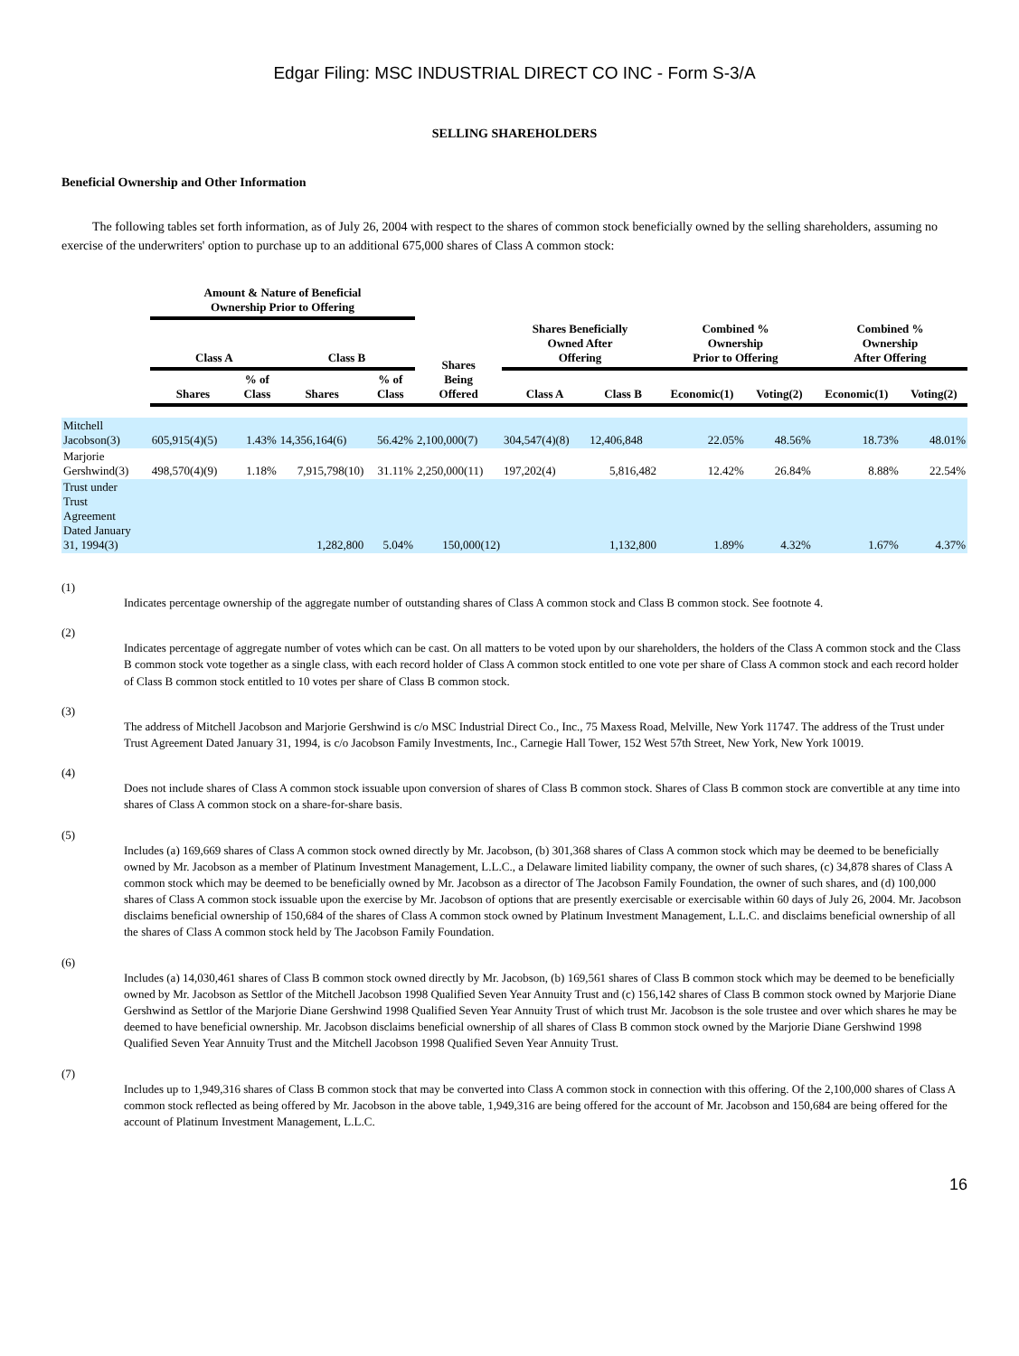Edgar Filing: MSC INDUSTRIAL DIRECT CO INC - Form S-3/A
SELLING SHAREHOLDERS
Beneficial Ownership and Other Information
The following tables set forth information, as of July 26, 2004 with respect to the shares of common stock beneficially owned by the selling shareholders, assuming no exercise of the underwriters' option to purchase up to an additional 675,000 shares of Class A common stock:
| | Amount & Nature of Beneficial Ownership Prior to Offering | | | | | | | | | | |
| --- | --- | --- | --- | --- | --- | --- | --- | --- | --- | --- | --- |
| | Class A | | Class B | | Shares Being Offered | Shares Beneficially Owned After Offering | | Combined % Ownership Prior to Offering | | Combined % Ownership After Offering | |
| | Shares | % of Class | Shares | % of Class | | Class A | Class B | Economic(1) | Voting(2) | Economic(1) | Voting(2) |
| Mitchell Jacobson(3) | 605,915(4)(5) | 1.43% | 14,356,164(6) | 56.42% | 2,100,000(7) | 304,547(4)(8) | 12,406,848 | 22.05% | 48.56% | 18.73% | 48.01% |
| Marjorie Gershwind(3) | 498,570(4)(9) | 1.18% | 7,915,798(10) | 31.11% | 2,250,000(11) | 197,202(4) | 5,816,482 | 12.42% | 26.84% | 8.88% | 22.54% |
| Trust under Trust Agreement Dated January 31, 1994(3) | | | 1,282,800 | 5.04% | 150,000(12) | | 1,132,800 | 1.89% | 4.32% | 1.67% | 4.37% |
(1)
Indicates percentage ownership of the aggregate number of outstanding shares of Class A common stock and Class B common stock. See footnote 4.
(2)
Indicates percentage of aggregate number of votes which can be cast. On all matters to be voted upon by our shareholders, the holders of the Class A common stock and the Class B common stock vote together as a single class, with each record holder of Class A common stock entitled to one vote per share of Class A common stock and each record holder of Class B common stock entitled to 10 votes per share of Class B common stock.
(3)
The address of Mitchell Jacobson and Marjorie Gershwind is c/o MSC Industrial Direct Co., Inc., 75 Maxess Road, Melville, New York 11747. The address of the Trust under Trust Agreement Dated January 31, 1994, is c/o Jacobson Family Investments, Inc., Carnegie Hall Tower, 152 West 57th Street, New York, New York 10019.
(4)
Does not include shares of Class A common stock issuable upon conversion of shares of Class B common stock. Shares of Class B common stock are convertible at any time into shares of Class A common stock on a share-for-share basis.
(5)
Includes (a) 169,669 shares of Class A common stock owned directly by Mr. Jacobson, (b) 301,368 shares of Class A common stock which may be deemed to be beneficially owned by Mr. Jacobson as a member of Platinum Investment Management, L.L.C., a Delaware limited liability company, the owner of such shares, (c) 34,878 shares of Class A common stock which may be deemed to be beneficially owned by Mr. Jacobson as a director of The Jacobson Family Foundation, the owner of such shares, and (d) 100,000 shares of Class A common stock issuable upon the exercise by Mr. Jacobson of options that are presently exercisable or exercisable within 60 days of July 26, 2004. Mr. Jacobson disclaims beneficial ownership of 150,684 of the shares of Class A common stock owned by Platinum Investment Management, L.L.C. and disclaims beneficial ownership of all the shares of Class A common stock held by The Jacobson Family Foundation.
(6)
Includes (a) 14,030,461 shares of Class B common stock owned directly by Mr. Jacobson, (b) 169,561 shares of Class B common stock which may be deemed to be beneficially owned by Mr. Jacobson as Settlor of the Mitchell Jacobson 1998 Qualified Seven Year Annuity Trust and (c) 156,142 shares of Class B common stock owned by Marjorie Diane Gershwind as Settlor of the Marjorie Diane Gershwind 1998 Qualified Seven Year Annuity Trust of which trust Mr. Jacobson is the sole trustee and over which shares he may be deemed to have beneficial ownership. Mr. Jacobson disclaims beneficial ownership of all shares of Class B common stock owned by the Marjorie Diane Gershwind 1998 Qualified Seven Year Annuity Trust and the Mitchell Jacobson 1998 Qualified Seven Year Annuity Trust.
(7)
Includes up to 1,949,316 shares of Class B common stock that may be converted into Class A common stock in connection with this offering. Of the 2,100,000 shares of Class A common stock reflected as being offered by Mr. Jacobson in the above table, 1,949,316 are being offered for the account of Mr. Jacobson and 150,684 are being offered for the account of Platinum Investment Management, L.L.C.
16